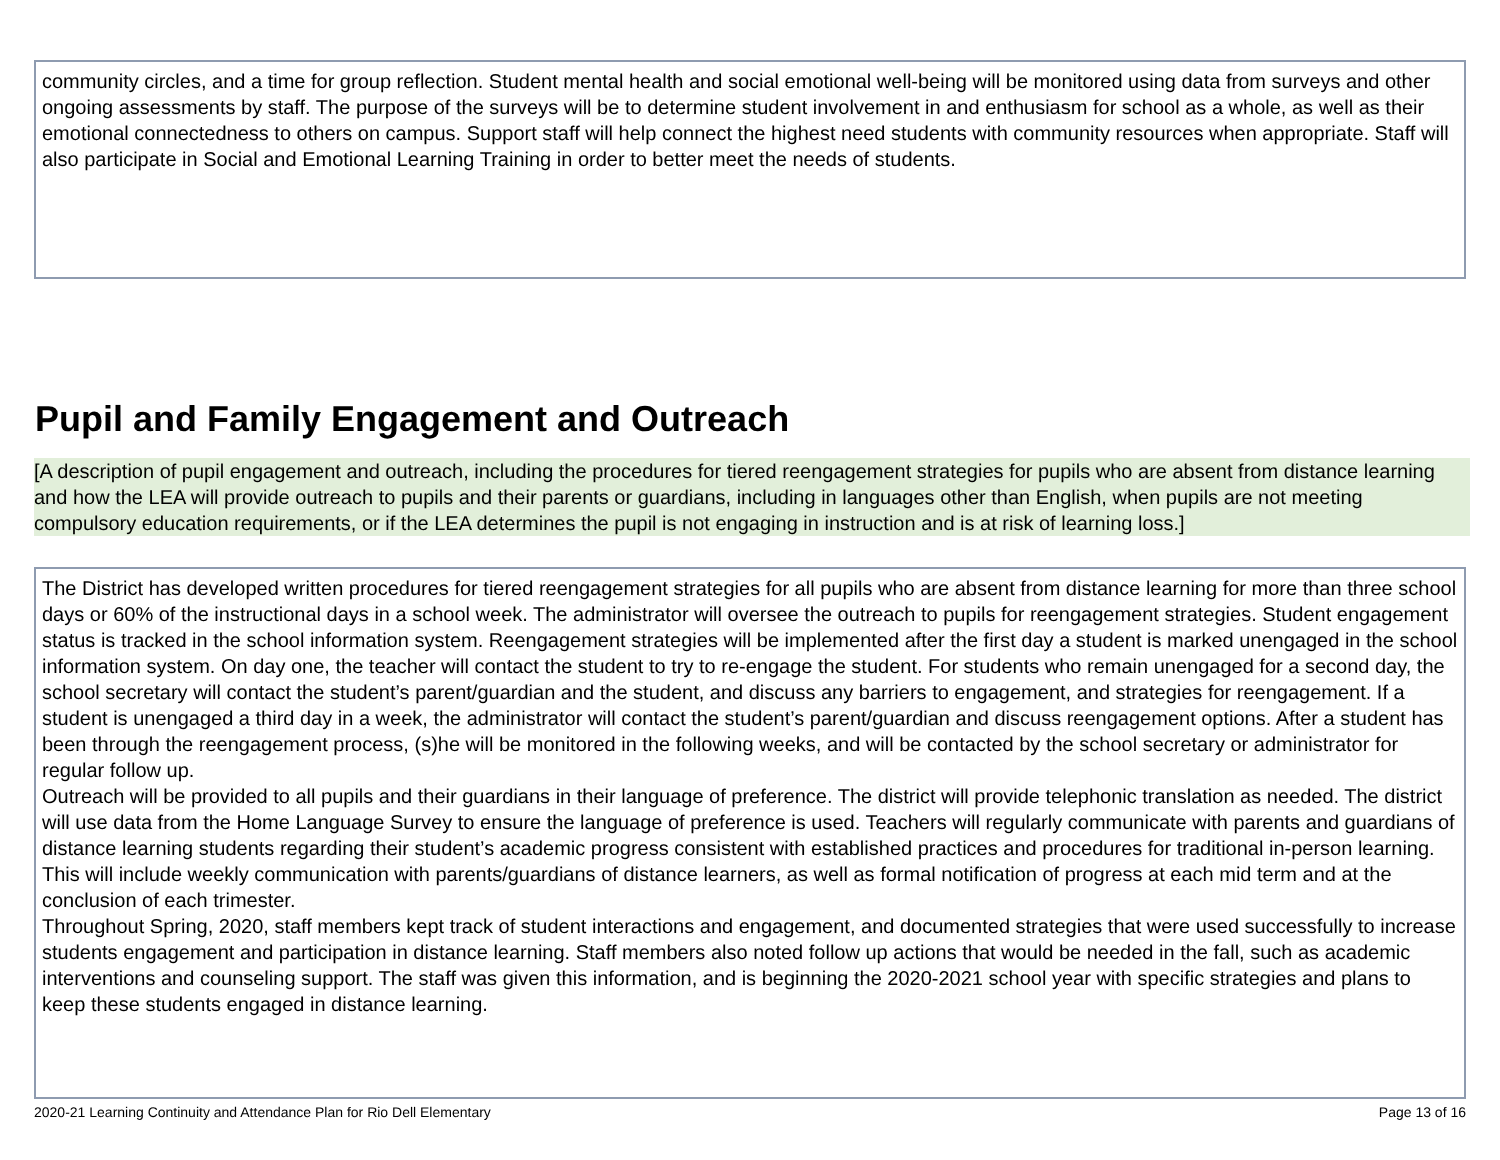community circles, and a time for group reflection. Student mental health and social emotional well-being will be monitored using data from surveys and other ongoing assessments by staff. The purpose of the surveys will be to determine student involvement in and enthusiasm for school as a whole, as well as their emotional connectedness to others on campus. Support staff will help connect the highest need students with community resources when appropriate. Staff will also participate in Social and Emotional Learning Training in order to better meet the needs of students.
Pupil and Family Engagement and Outreach
[A description of pupil engagement and outreach, including the procedures for tiered reengagement strategies for pupils who are absent from distance learning and how the LEA will provide outreach to pupils and their parents or guardians, including in languages other than English, when pupils are not meeting compulsory education requirements, or if the LEA determines the pupil is not engaging in instruction and is at risk of learning loss.]
The District has developed written procedures for tiered reengagement strategies for all pupils who are absent from distance learning for more than three school days or 60% of the instructional days in a school week. The administrator will oversee the outreach to pupils for reengagement strategies. Student engagement status is tracked in the school information system. Reengagement strategies will be implemented after the first day a student is marked unengaged in the school information system. On day one, the teacher will contact the student to try to re-engage the student. For students who remain unengaged for a second day, the school secretary will contact the student’s parent/guardian and the student, and discuss any barriers to engagement, and strategies for reengagement. If a student is unengaged a third day in a week, the administrator will contact the student’s parent/guardian and discuss reengagement options. After a student has been through the reengagement process, (s)he will be monitored in the following weeks, and will be contacted by the school secretary or administrator for regular follow up.
Outreach will be provided to all pupils and their guardians in their language of preference. The district will provide telephonic translation as needed. The district will use data from the Home Language Survey to ensure the language of preference is used. Teachers will regularly communicate with parents and guardians of distance learning students regarding their student’s academic progress consistent with established practices and procedures for traditional in-person learning. This will include weekly communication with parents/guardians of distance learners, as well as formal notification of progress at each mid term and at the conclusion of each trimester.
Throughout Spring, 2020, staff members kept track of student interactions and engagement, and documented strategies that were used successfully to increase students engagement and participation in distance learning. Staff members also noted follow up actions that would be needed in the fall, such as academic interventions and counseling support. The staff was given this information, and is beginning the 2020-2021 school year with specific strategies and plans to keep these students engaged in distance learning.
2020-21 Learning Continuity and Attendance Plan for Rio Dell Elementary Page 13 of 16